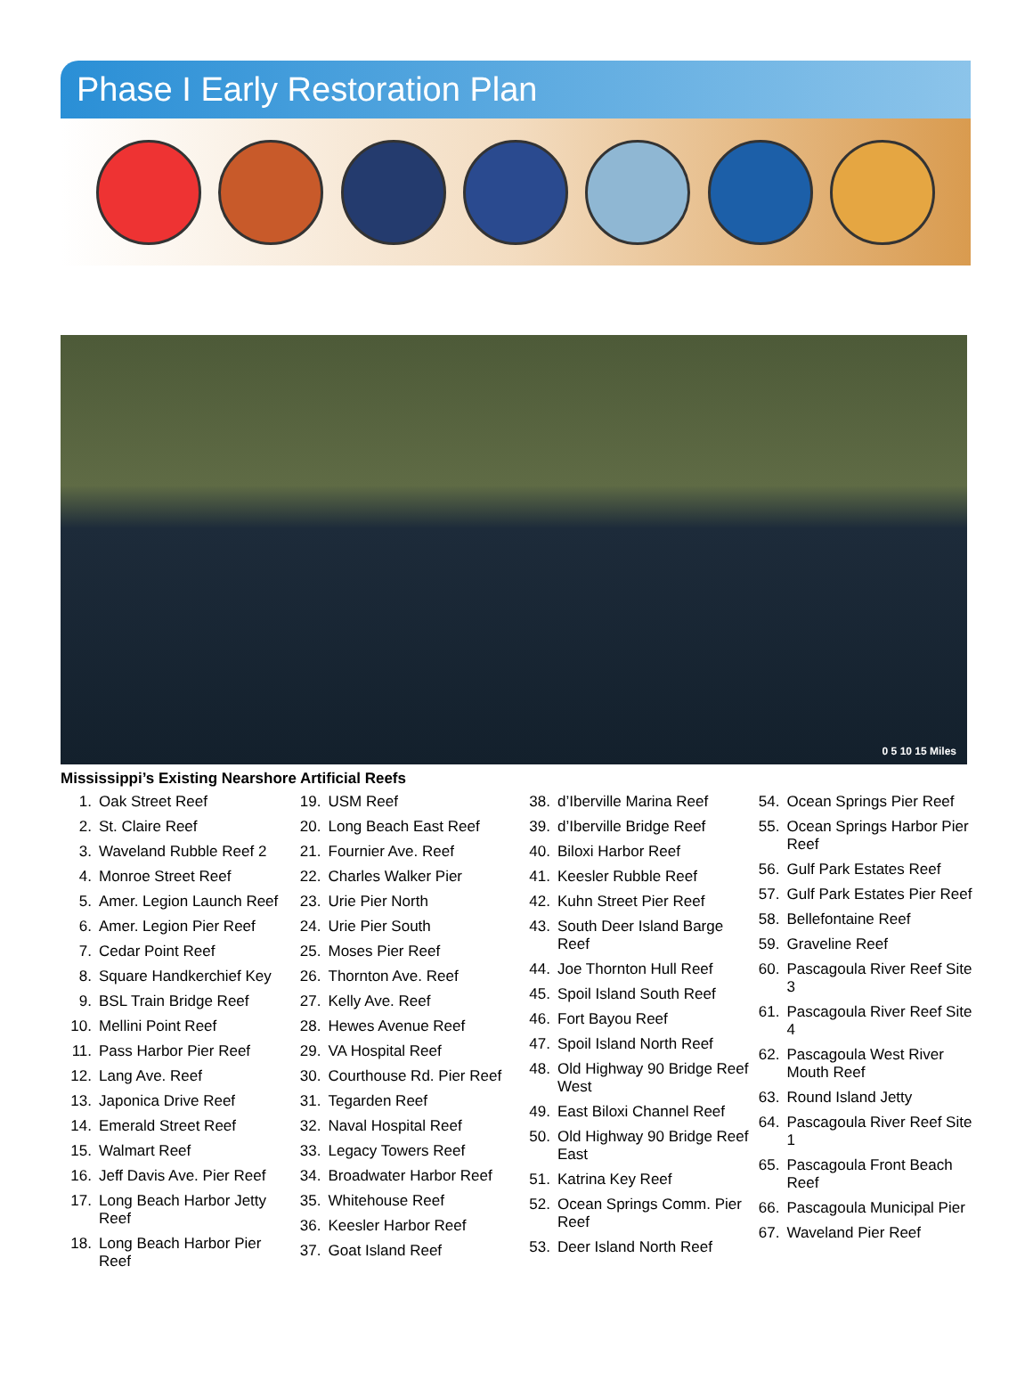Phase I Early Restoration Plan
0 5 10 15 Miles
Mississippi’s Existing Nearshore Artificial Reefs
1. Oak Street Reef
2. St. Claire Reef
3. Waveland Rubble Reef 2
4. Monroe Street Reef
5. Amer. Legion Launch Reef
6. Amer. Legion Pier Reef
7. Cedar Point Reef
8. Square Handkerchief Key
9. BSL Train Bridge Reef
10. Mellini Point Reef
11. Pass Harbor Pier Reef
12. Lang Ave. Reef
13. Japonica Drive Reef
14. Emerald Street Reef
15. Walmart Reef
16. Jeff Davis Ave. Pier Reef
17. Long Beach Harbor Jetty Reef
18. Long Beach Harbor Pier Reef
19. USM Reef
20. Long Beach East Reef
21. Fournier Ave. Reef
22. Charles Walker Pier
23. Urie Pier North
24. Urie Pier South
25. Moses Pier Reef
26. Thornton Ave. Reef
27. Kelly Ave. Reef
28. Hewes Avenue Reef
29. VA Hospital Reef
30. Courthouse Rd. Pier Reef
31. Tegarden Reef
32. Naval Hospital Reef
33. Legacy Towers Reef
34. Broadwater Harbor Reef
35. Whitehouse Reef
36. Keesler Harbor Reef
37. Goat Island Reef
38. d’Iberville Marina Reef
39. d’Iberville Bridge Reef
40. Biloxi Harbor Reef
41. Keesler Rubble Reef
42. Kuhn Street Pier Reef
43. South Deer Island Barge Reef
44. Joe Thornton Hull Reef
45. Spoil Island South Reef
46. Fort Bayou Reef
47. Spoil Island North Reef
48. Old Highway 90 Bridge Reef West
49. East Biloxi Channel Reef
50. Old Highway 90 Bridge Reef East
51. Katrina Key Reef
52. Ocean Springs Comm. Pier Reef
53. Deer Island North Reef
54. Ocean Springs Pier Reef
55. Ocean Springs Harbor Pier Reef
56. Gulf Park Estates Reef
57. Gulf Park Estates Pier Reef
58. Bellefontaine Reef
59. Graveline Reef
60. Pascagoula River Reef Site 3
61. Pascagoula River Reef Site 4
62. Pascagoula West River Mouth Reef
63. Round Island Jetty
64. Pascagoula River Reef Site 1
65. Pascagoula Front Beach Reef
66. Pascagoula Municipal Pier
67. Waveland Pier Reef